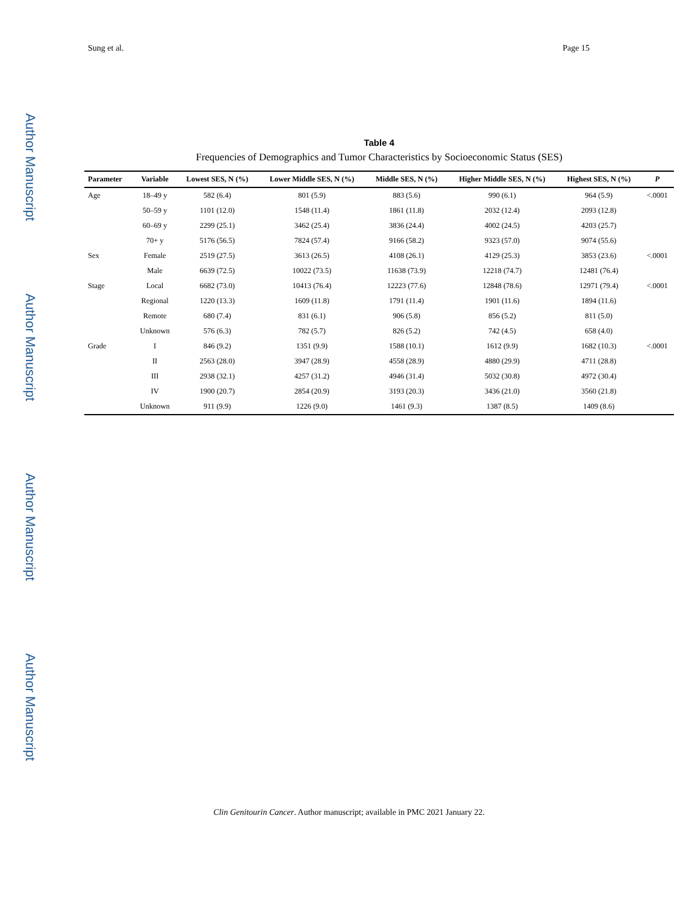Sung et al. Page 15
Author Manuscript
Author Manuscript
Author Manuscript
Author Manuscript
Table 4
Frequencies of Demographics and Tumor Characteristics by Socioeconomic Status (SES)
| Parameter | Variable | Lowest SES, N (%) | Lower Middle SES, N (%) | Middle SES, N (%) | Higher Middle SES, N (%) | Highest SES, N (%) | P |
| --- | --- | --- | --- | --- | --- | --- | --- |
| Age | 18–49 y | 582 (6.4) | 801 (5.9) | 883 (5.6) | 990 (6.1) | 964 (5.9) | <.0001 |
| | 50–59 y | 1101 (12.0) | 1548 (11.4) | 1861 (11.8) | 2032 (12.4) | 2093 (12.8) | |
| | 60–69 y | 2299 (25.1) | 3462 (25.4) | 3836 (24.4) | 4002 (24.5) | 4203 (25.7) | |
| | 70+ y | 5176 (56.5) | 7824 (57.4) | 9166 (58.2) | 9323 (57.0) | 9074 (55.6) | |
| Sex | Female | 2519 (27.5) | 3613 (26.5) | 4108 (26.1) | 4129 (25.3) | 3853 (23.6) | <.0001 |
| | Male | 6639 (72.5) | 10022 (73.5) | 11638 (73.9) | 12218 (74.7) | 12481 (76.4) | |
| Stage | Local | 6682 (73.0) | 10413 (76.4) | 12223 (77.6) | 12848 (78.6) | 12971 (79.4) | <.0001 |
| | Regional | 1220 (13.3) | 1609 (11.8) | 1791 (11.4) | 1901 (11.6) | 1894 (11.6) | |
| | Remote | 680 (7.4) | 831 (6.1) | 906 (5.8) | 856 (5.2) | 811 (5.0) | |
| | Unknown | 576 (6.3) | 782 (5.7) | 826 (5.2) | 742 (4.5) | 658 (4.0) | |
| Grade | I | 846 (9.2) | 1351 (9.9) | 1588 (10.1) | 1612 (9.9) | 1682 (10.3) | <.0001 |
| | II | 2563 (28.0) | 3947 (28.9) | 4558 (28.9) | 4880 (29.9) | 4711 (28.8) | |
| | III | 2938 (32.1) | 4257 (31.2) | 4946 (31.4) | 5032 (30.8) | 4972 (30.4) | |
| | IV | 1900 (20.7) | 2854 (20.9) | 3193 (20.3) | 3436 (21.0) | 3560 (21.8) | |
| | Unknown | 911 (9.9) | 1226 (9.0) | 1461 (9.3) | 1387 (8.5) | 1409 (8.6) | |
Clin Genitourin Cancer. Author manuscript; available in PMC 2021 January 22.